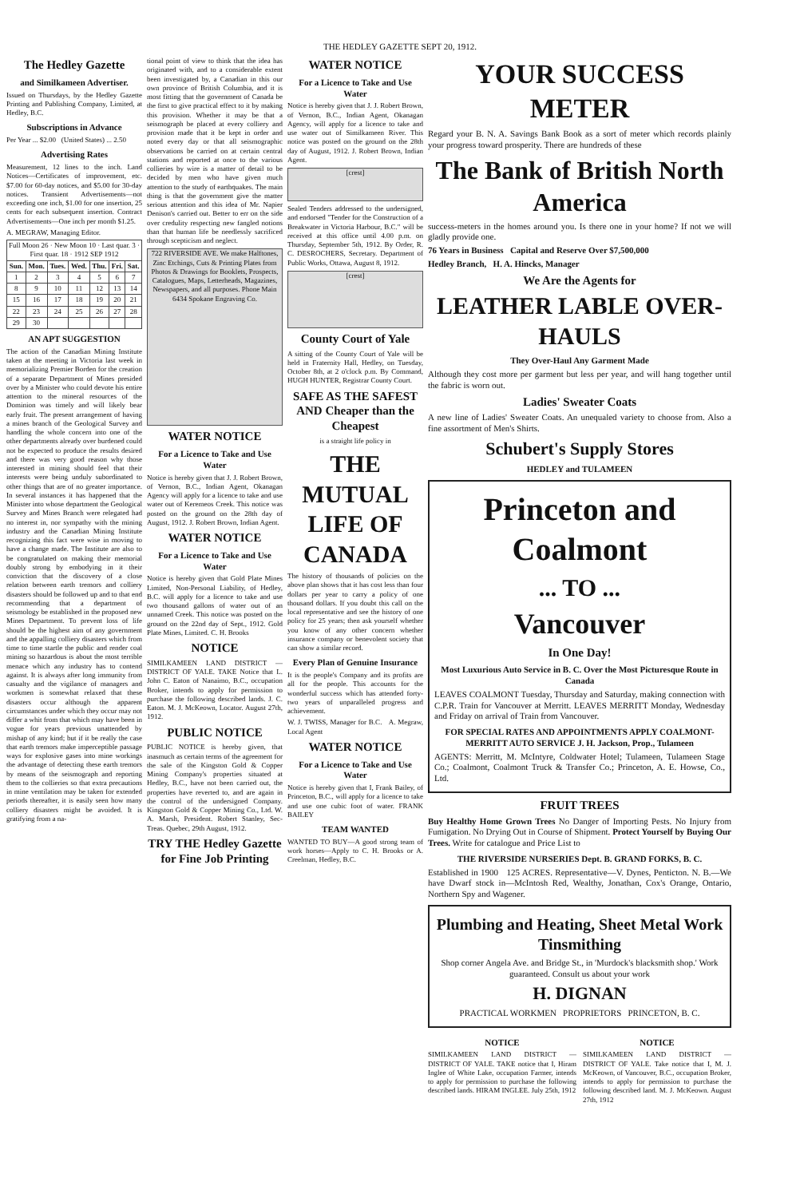THE HEDLEY GAZETTE SEPT 20, 1912.
The Hedley Gazette
and Similkameen Advertiser.
Issued on Thursdays, by the Hedley Gazette Printing and Publishing Company, Limited, at Hedley, B.C.
Subscriptions in Advance
Per Year ... $2.00 (United States) ... 2.50
Advertising Rates
Measurement, 12 lines to the inch. Land Notices—Certificates of improvement, etc. $7.00 for 60-day notices, and $5.00 for 30-day notices. Transient Advertisements—not exceeding one inch, $1.00 for one insertion, 25 cents for each subsequent insertion. Contract Advertisements—One inch per month $1.25.
A. MEGRAW, Managing Editor.
| Full Moon 26 · New Moon 10 · Last quar. 3 · First quar. 18 · 1912 SEP 1912 | | | | | | |
| Sun. | Mon. | Tues. | Wed. | Thu. | Fri. | Sat. |
| 1 | 2 | 3 | 4 | 5 | 6 | 7 |
| 8 | 9 | 10 | 11 | 12 | 13 | 14 |
| 15 | 16 | 17 | 18 | 19 | 20 | 21 |
| 22 | 23 | 24 | 25 | 26 | 27 | 28 |
| 29 | 30 | | | | | |
AN APT SUGGESTION
The action of the Canadian Mining Institute taken at the meeting in Victoria last week in memorializing Premier Borden for the creation of a separate Department of Mines presided over by a Minister who could devote his entire attention to the mineral resources of the Dominion was timely and will likely bear early fruit. The present arrangement of having a mines branch of the Geological Survey and handling the whole concern into one of the other departments already over burdened could not be expected to produce the results desired and there was very good reason why those interested in mining should feel that their interests were being unduly subordinated to other things that are of no greater importance. In several instances it has happened that the Minister into whose department the Geological Survey and Mines Branch were relegated had no interest in, nor sympathy with the mining industry and the Canadian Mining Institute recognizing this fact were wise in moving to have a change made. The Institute are also to be congratulated on making their memorial doubly strong by embodying in it their conviction that the discovery of a close relation between earth tremors and colliery disasters should be followed up and to that end recommending that a department of seismology be established in the proposed new Mines Department. To prevent loss of life should be the highest aim of any government and the appalling colliery disasters which from time to time startle the public and render coal mining so hazardous is about the most terrible menace which any industry has to contend against. It is always after long immunity from casualty and the vigilance of managers and workmen is somewhat relaxed that these disasters occur although the apparent circumstances under which they occur may not differ a whit from that which may have been in vogue for years previous unattended by mishap of any kind; but if it be really the case that earth tremors make imperceptible passage ways for explosive gases into mine workings the advantage of detecting these earth tremors by means of the seismograph and reporting them to the collieries so that extra precautions in mine ventilation may be taken for extended periods thereafter, it is easily seen how many colliery disasters might be avoided. It is gratifying from a na-
tional point of view to think that the idea has originated with, and to a considerable extent been investigated by, a Canadian in this our own province of British Columbia, and it is most fitting that the government of Canada be the first to give practical effect to it by making this provision. Whether it may be that a seismograph be placed at every colliery and provision made that it be kept in order and noted every day or that all seismographic observations be carried on at certain central stations and reported at once to the various collieries by wire is a matter of detail to be decided by men who have given much attention to the study of earthquakes. The main thing is that the government give the matter serious attention and this idea of Mr. Napier Denison's carried out. Better to err on the side over credulity respecting new fangled notions than that human life be needlessly sacrificed through scepticism and neglect.
722 RIVERSIDE AVE. We make Halftones, Zinc Etchings, Cuts & Printing Plates from Photos & Drawings for Booklets, Prospects, Catalogues, Maps, Letterheads, Magazines, Newspapers, and all purposes. Phone Main 6434 Spokane Engraving Co.
WATER NOTICE
For a Licence to Take and Use Water
Notice is hereby given that J. J. Robert Brown, of Vernon, B.C., Indian Agent, Okanagan Agency will apply for a licence to take and use water out of Keremeos Creek. This notice was posted on the ground on the 28th day of August, 1912. J. Robert Brown, Indian Agent.
WATER NOTICE
For a Licence to Take and Use Water
Notice is hereby given that Gold Plate Mines Limited, Non-Personal Liability, of Hedley, B.C. will apply for a licence to take and use two thousand gallons of water out of an unnamed Creek. This notice was posted on the ground on the 22nd day of Sept., 1912. Gold Plate Mines, Limited. C. H. Brooks
NOTICE
SIMILKAMEEN LAND DISTRICT — DISTRICT OF YALE. TAKE Notice that L. John C. Eaton of Nanaimo, B.C., occupation Broker, intends to apply for permission to purchase the following described lands. J. C. Eaton. M. J. McKeown, Locator. August 27th, 1912.
PUBLIC NOTICE
PUBLIC NOTICE is hereby given, that inasmuch as certain terms of the agreement for the sale of the Kingston Gold & Copper Mining Company's properties situated at Hedley, B.C., have not been carried out, the properties have reverted to, and are again in the control of the undersigned Company. Kingston Gold & Copper Mining Co., Ltd. W. A. Marsh, President. Robert Stanley, Sec-Treas. Quebec, 29th August, 1912.
TRY THE Hedley Gazette for Fine Job Printing
WATER NOTICE
For a Licence to Take and Use Water
Notice is hereby given that J. J. Robert Brown, of Vernon, B.C., Indian Agent, Okanagan Agency, will apply for a licence to take and use water out of Similkameen River. This notice was posted on the ground on the 28th day of August, 1912. J. Robert Brown, Indian Agent.
[crest]
Sealed Tenders addressed to the undersigned, and endorsed "Tender for the Construction of a Breakwater in Victoria Harbour, B.C." will be received at this office until 4.00 p.m. on Thursday, September 5th, 1912. By Order, R. C. DESROCHERS, Secretary. Department of Public Works, Ottawa, August 8, 1912.
[crest]
County Court of Yale
A sitting of the County Court of Yale will be held in Fraternity Hall, Hedley, on Tuesday, October 8th, at 2 o'clock p.m. By Command, HUGH HUNTER, Registrar County Court.
SAFE AS THE SAFEST AND Cheaper than the Cheapest
is a straight life policy in
THE MUTUAL LIFE OF CANADA
The history of thousands of policies on the above plan shows that it has cost less than four dollars per year to carry a policy of one thousand dollars. If you doubt this call on the local representative and see the history of one policy for 25 years; then ask yourself whether you know of any other concern whether insurance company or benevolent society that can show a similar record.
Every Plan of Genuine Insurance
It is the people's Company and its profits are all for the people. This accounts for the wonderful success which has attended forty-two years of unparalleled progress and achievement.
W. J. TWISS, Manager for B.C. A. Megraw, Local Agent
WATER NOTICE
For a Licence to Take and Use Water
Notice is hereby given that I, Frank Bailey, of Princeton, B.C., will apply for a licence to take and use one cubic foot of water. FRANK BAILEY
TEAM WANTED
WANTED TO BUY—A good strong team of work horses—Apply to C. H. Brooks or A. Creelman, Hedley, B.C.
YOUR SUCCESS METER
Regard your B. N. A. Savings Bank Book as a sort of meter which records plainly your progress toward prosperity. There are hundreds of these
The Bank of British North America
success-meters in the homes around you. Is there one in your home? If not we will gladly provide one.
76 Years in Business Capital and Reserve Over $7,500,000
Hedley Branch, H. A. Hincks, Manager
We Are the Agents for
LEATHER LABLE OVER-HAULS
They Over-Haul Any Garment Made
Although they cost more per garment but less per year, and will hang together until the fabric is worn out.
Ladies' Sweater Coats
A new line of Ladies' Sweater Coats. An unequaled variety to choose from. Also a fine assortment of Men's Shirts.
Schubert's Supply Stores
HEDLEY and TULAMEEN
Princeton and Coalmont
... TO ...
Vancouver
In One Day!
Most Luxurious Auto Service in B. C. Over the Most Picturesque Route in Canada
LEAVES COALMONT Tuesday, Thursday and Saturday, making connection with C.P.R. Train for Vancouver at Merritt. LEAVES MERRITT Monday, Wednesday and Friday on arrival of Train from Vancouver.
FOR SPECIAL RATES AND APPOINTMENTS APPLY COALMONT-MERRITT AUTO SERVICE J. H. Jackson, Prop., Tulameen
AGENTS: Merritt, M. McIntyre, Coldwater Hotel; Tulameen, Tulameen Stage Co.; Coalmont, Coalmont Truck & Transfer Co.; Princeton, A. E. Howse, Co., Ltd.
FRUIT TREES
Buy Healthy Home Grown Trees No Danger of Importing Pests. No Injury from Fumigation. No Drying Out in Course of Shipment. Protect Yourself by Buying Our Trees. Write for catalogue and Price List to
THE RIVERSIDE NURSERIES Dept. B. GRAND FORKS, B. C.
Established in 1900 125 ACRES. Representative—V. Dynes, Penticton. N. B.—We have Dwarf stock in—McIntosh Red, Wealthy, Jonathan, Cox's Orange, Ontario, Northern Spy and Wagener.
Plumbing and Heating, Sheet Metal Work Tinsmithing
Shop corner Angela Ave. and Bridge St., in 'Murdock's blacksmith shop.' Work guaranteed. Consult us about your work
H. DIGNAN
PRACTICAL WORKMEN PROPRIETORS PRINCETON, B. C.
NOTICE
SIMILKAMEEN LAND DISTRICT — DISTRICT OF YALE. TAKE notice that I, Hiram Inglee of White Lake, occupation Farmer, intends to apply for permission to purchase the following described lands. HIRAM INGLEE. July 25th, 1912
NOTICE
SIMILKAMEEN LAND DISTRICT — DISTRICT OF YALE. Take notice that I, M. J. McKeown, of Vancouver, B.C., occupation Broker, intends to apply for permission to purchase the following described land. M. J. McKeown. August 27th, 1912